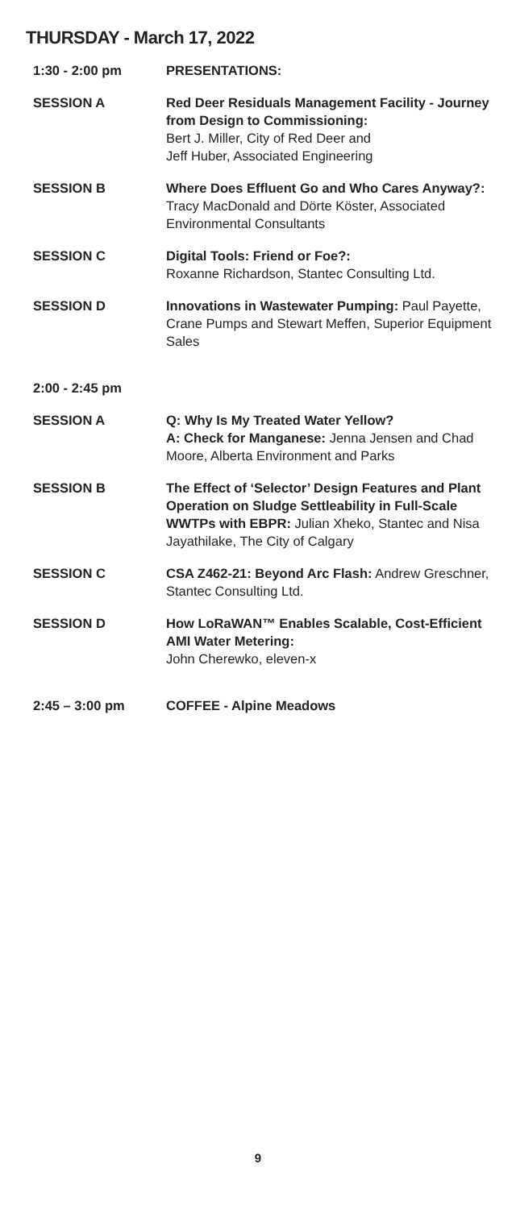THURSDAY - March 17, 2022
1:30 - 2:00 pm PRESENTATIONS:
SESSION A Red Deer Residuals Management Facility - Journey from Design to Commissioning:
Bert J. Miller, City of Red Deer and
Jeff Huber, Associated Engineering
SESSION B Where Does Effluent Go and Who Cares Anyway?: Tracy MacDonald and Dörte Köster, Associated Environmental Consultants
SESSION C Digital Tools: Friend or Foe?:
Roxanne Richardson, Stantec Consulting Ltd.
SESSION D Innovations in Wastewater Pumping: Paul Payette, Crane Pumps and Stewart Meffen, Superior Equipment Sales
2:00 - 2:45 pm
SESSION A Q: Why Is My Treated Water Yellow?
A: Check for Manganese: Jenna Jensen and Chad Moore, Alberta Environment and Parks
SESSION B The Effect of ‘Selector’ Design Features and Plant Operation on Sludge Settleability in Full-Scale WWTPs with EBPR: Julian Xheko, Stantec and Nisa Jayathilake, The City of Calgary
SESSION C CSA Z462-21: Beyond Arc Flash: Andrew Greschner, Stantec Consulting Ltd.
SESSION D How LoRaWAN™ Enables Scalable, Cost-Efficient AMI Water Metering:
John Cherewko, eleven-x
2:45 – 3:00 pm COFFEE - Alpine Meadows
9